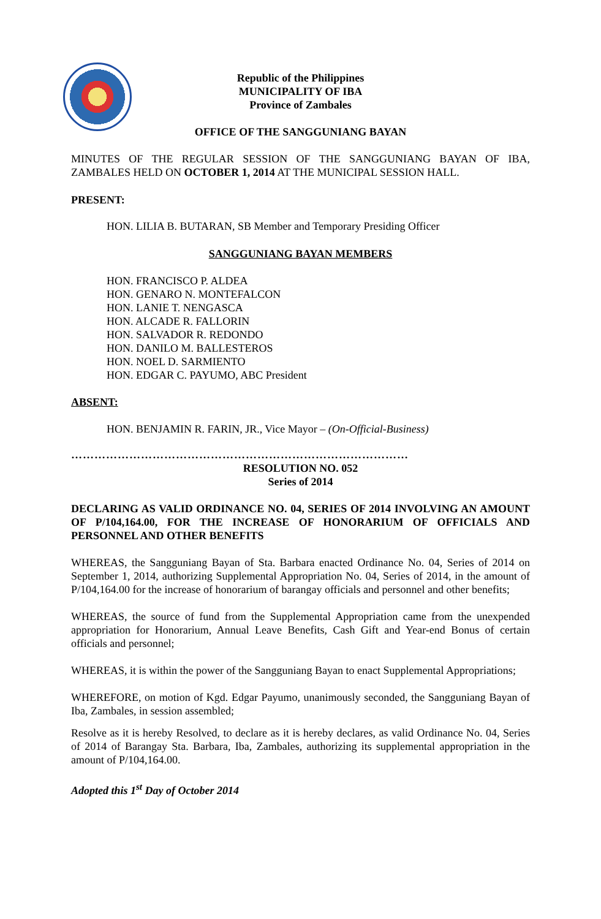Republic of the Philippines
MUNICIPALITY OF IBA
Province of Zambales
OFFICE OF THE SANGGUNIANG BAYAN
MINUTES OF THE REGULAR SESSION OF THE SANGGUNIANG BAYAN OF IBA, ZAMBALES HELD ON OCTOBER 1, 2014 AT THE MUNICIPAL SESSION HALL.
PRESENT:
HON. LILIA B. BUTARAN, SB Member and Temporary Presiding Officer
SANGGUNIANG BAYAN MEMBERS
HON. FRANCISCO P. ALDEA
HON. GENARO N. MONTEFALCON
HON. LANIE T. NENGASCA
HON. ALCADE R. FALLORIN
HON. SALVADOR R. REDONDO
HON. DANILO M. BALLESTEROS
HON. NOEL D. SARMIENTO
HON. EDGAR C. PAYUMO, ABC President
ABSENT:
HON. BENJAMIN R. FARIN, JR., Vice Mayor – (On-Official-Business)
……………………………………………………………………………
RESOLUTION NO. 052
Series of 2014
DECLARING AS VALID ORDINANCE NO. 04, SERIES OF 2014 INVOLVING AN AMOUNT OF P/104,164.00, FOR THE INCREASE OF HONORARIUM OF OFFICIALS AND PERSONNEL AND OTHER BENEFITS
WHEREAS, the Sangguniang Bayan of Sta. Barbara enacted Ordinance No. 04, Series of 2014 on September 1, 2014, authorizing Supplemental Appropriation No. 04, Series of 2014, in the amount of P/104,164.00 for the increase of honorarium of barangay officials and personnel and other benefits;
WHEREAS, the source of fund from the Supplemental Appropriation came from the unexpended appropriation for Honorarium, Annual Leave Benefits, Cash Gift and Year-end Bonus of certain officials and personnel;
WHEREAS, it is within the power of the Sangguniang Bayan to enact Supplemental Appropriations;
WHEREFORE, on motion of Kgd. Edgar Payumo, unanimously seconded, the Sangguniang Bayan of Iba, Zambales, in session assembled;
Resolve as it is hereby Resolved, to declare as it is hereby declares, as valid Ordinance No. 04, Series of 2014 of Barangay Sta. Barbara, Iba, Zambales, authorizing its supplemental appropriation in the amount of P/104,164.00.
Adopted this 1<sup>st</sup> Day of October 2014